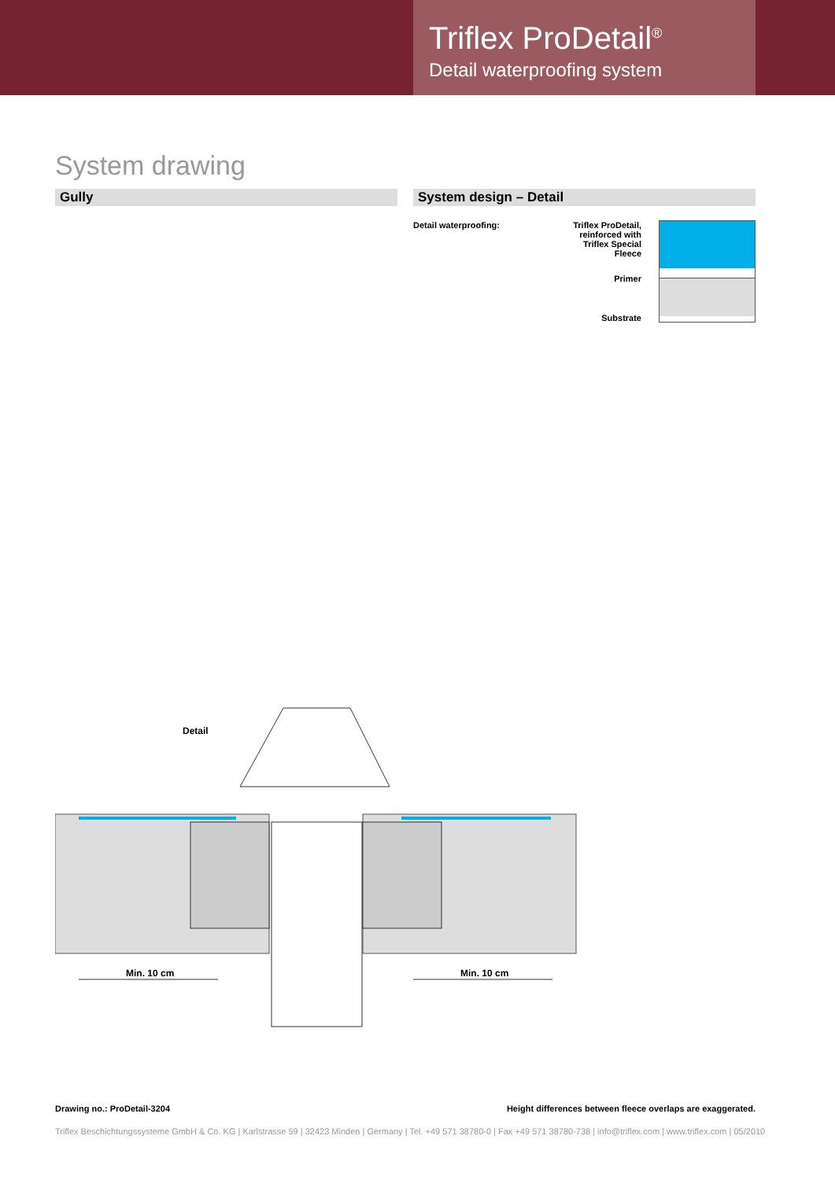Triflex ProDetail<sup>®</sup>
Detail waterproofing system
System drawing
Gully System design – Detail
Detail waterproofing: Triflex ProDetail,
reinforced with
Triflex Special Fleece
Primer
Substrate
Detail
Min. 10 cm
Min. 10 cm
Drawing no.: ProDetail-3204 Height differences between fleece overlaps are exaggerated.
Triflex Beschichtungssysteme GmbH & Co. KG | Karlstrasse 59 | 32423 Minden | Germany | Tel. +49 571 38780-0 | Fax +49 571 38780-738 | info@triflex.com | www.triflex.com | 05/2010